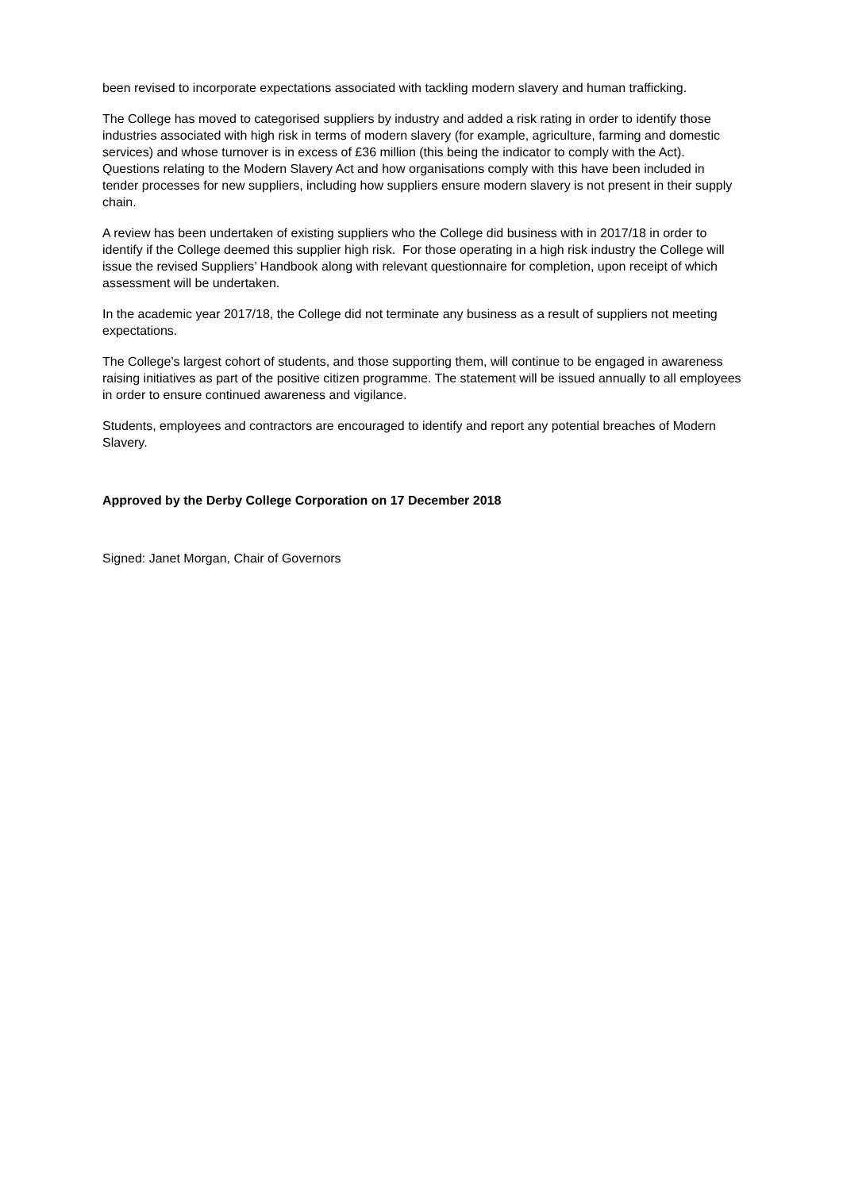been revised to incorporate expectations associated with tackling modern slavery and human trafficking.
The College has moved to categorised suppliers by industry and added a risk rating in order to identify those industries associated with high risk in terms of modern slavery (for example, agriculture, farming and domestic services) and whose turnover is in excess of £36 million (this being the indicator to comply with the Act). Questions relating to the Modern Slavery Act and how organisations comply with this have been included in tender processes for new suppliers, including how suppliers ensure modern slavery is not present in their supply chain.
A review has been undertaken of existing suppliers who the College did business with in 2017/18 in order to identify if the College deemed this supplier high risk. For those operating in a high risk industry the College will issue the revised Suppliers’ Handbook along with relevant questionnaire for completion, upon receipt of which assessment will be undertaken.
In the academic year 2017/18, the College did not terminate any business as a result of suppliers not meeting expectations.
The College’s largest cohort of students, and those supporting them, will continue to be engaged in awareness raising initiatives as part of the positive citizen programme. The statement will be issued annually to all employees in order to ensure continued awareness and vigilance.
Students, employees and contractors are encouraged to identify and report any potential breaches of Modern Slavery.
Approved by the Derby College Corporation on 17 December 2018
Signed: Janet Morgan, Chair of Governors